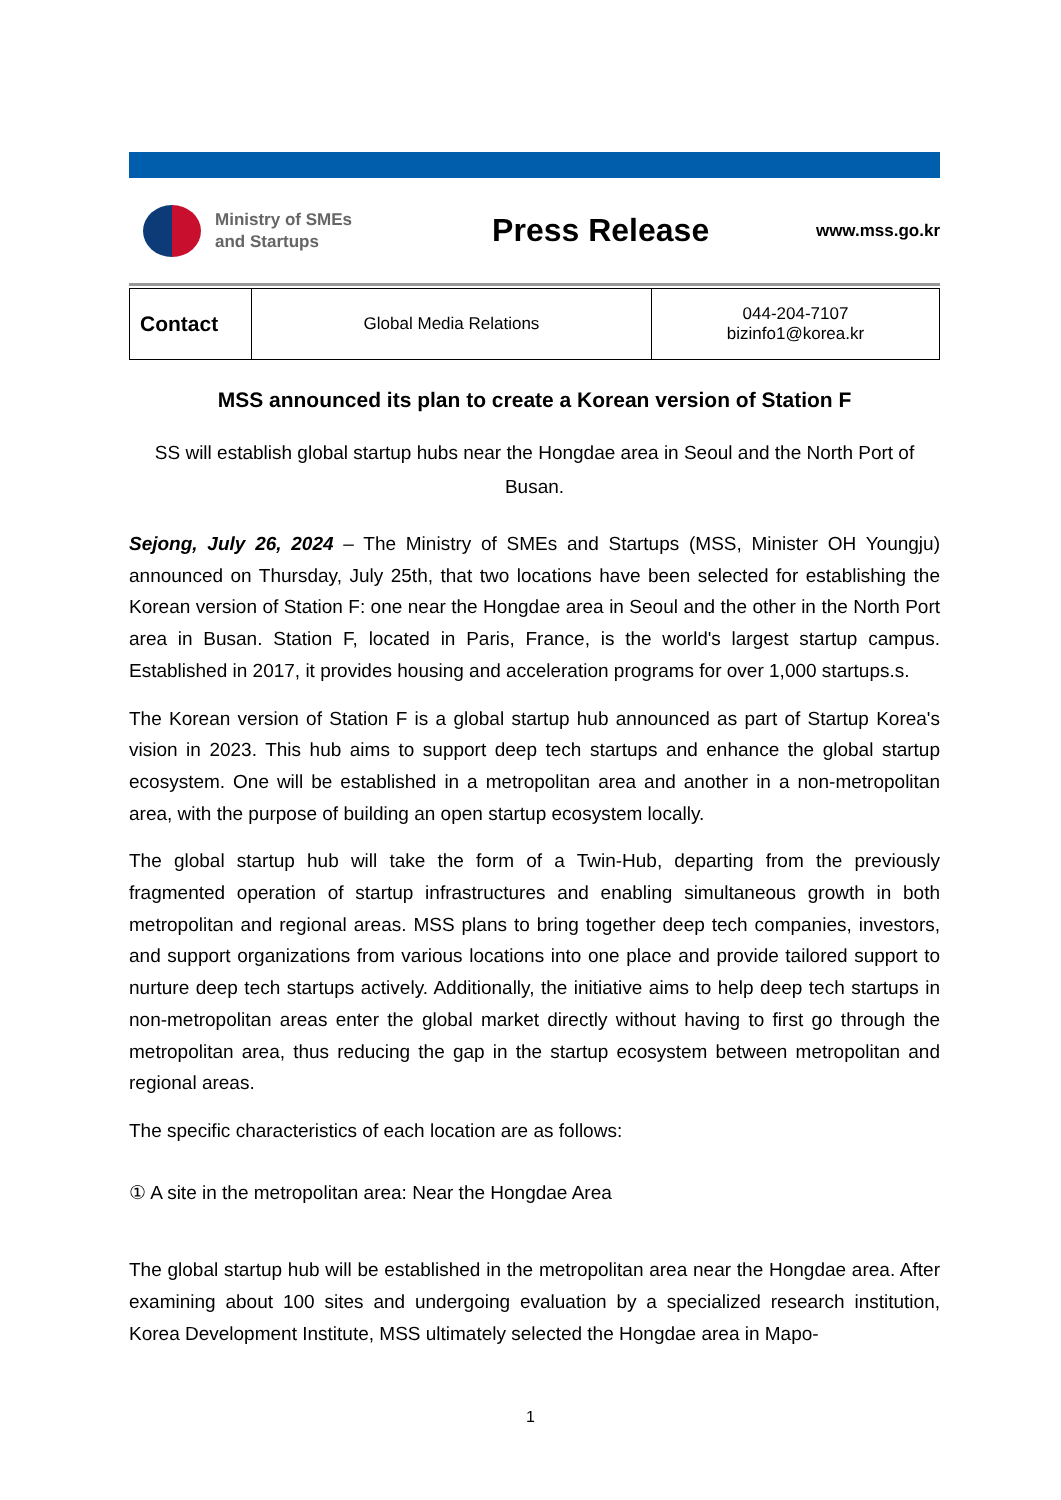Ministry of SMEs
and Startups
Press Release
www.mss.go.kr
| Contact | Global Media Relations | 044-204-7107 bizinfo1@korea.kr |
MSS announced its plan to create a Korean version of Station F
SS will establish global startup hubs near the Hongdae area in Seoul and the North Port of Busan.
Sejong, July 26, 2024 – The Ministry of SMEs and Startups (MSS, Minister OH Youngju) announced on Thursday, July 25th, that two locations have been selected for establishing the Korean version of Station F: one near the Hongdae area in Seoul and the other in the North Port area in Busan. Station F, located in Paris, France, is the world's largest startup campus. Established in 2017, it provides housing and acceleration programs for over 1,000 startups.s.
The Korean version of Station F is a global startup hub announced as part of Startup Korea's vision in 2023. This hub aims to support deep tech startups and enhance the global startup ecosystem. One will be established in a metropolitan area and another in a non-metropolitan area, with the purpose of building an open startup ecosystem locally.
The global startup hub will take the form of a Twin-Hub, departing from the previously fragmented operation of startup infrastructures and enabling simultaneous growth in both metropolitan and regional areas. MSS plans to bring together deep tech companies, investors, and support organizations from various locations into one place and provide tailored support to nurture deep tech startups actively. Additionally, the initiative aims to help deep tech startups in non-metropolitan areas enter the global market directly without having to first go through the metropolitan area, thus reducing the gap in the startup ecosystem between metropolitan and regional areas.
The specific characteristics of each location are as follows:
① A site in the metropolitan area: Near the Hongdae Area
The global startup hub will be established in the metropolitan area near the Hongdae area. After examining about 100 sites and undergoing evaluation by a specialized research institution, Korea Development Institute, MSS ultimately selected the Hongdae area in Mapo-
1